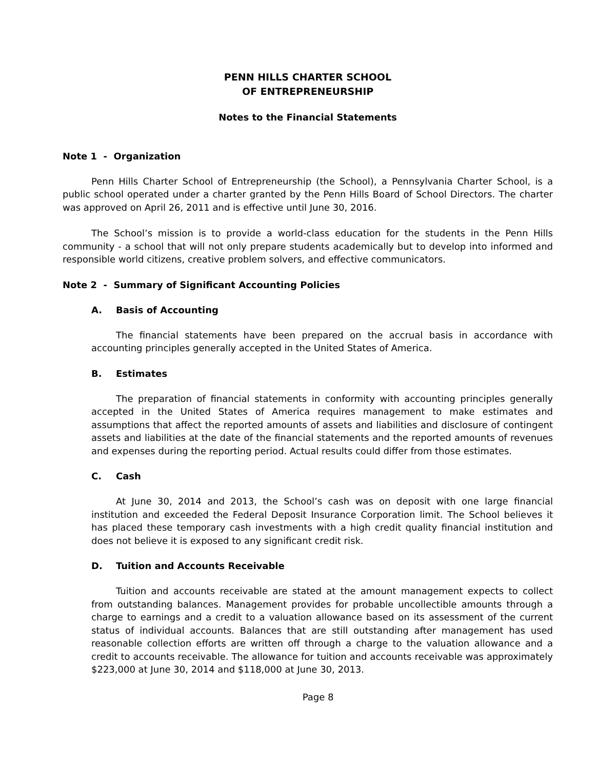PENN HILLS CHARTER SCHOOL
OF ENTREPRENEURSHIP
Notes to the Financial Statements
Note 1 - Organization
Penn Hills Charter School of Entrepreneurship (the School), a Pennsylvania Charter School, is a public school operated under a charter granted by the Penn Hills Board of School Directors. The charter was approved on April 26, 2011 and is effective until June 30, 2016.
The School’s mission is to provide a world-class education for the students in the Penn Hills community - a school that will not only prepare students academically but to develop into informed and responsible world citizens, creative problem solvers, and effective communicators.
Note 2 - Summary of Significant Accounting Policies
A. Basis of Accounting
The financial statements have been prepared on the accrual basis in accordance with accounting principles generally accepted in the United States of America.
B. Estimates
The preparation of financial statements in conformity with accounting principles generally accepted in the United States of America requires management to make estimates and assumptions that affect the reported amounts of assets and liabilities and disclosure of contingent assets and liabilities at the date of the financial statements and the reported amounts of revenues and expenses during the reporting period. Actual results could differ from those estimates.
C. Cash
At June 30, 2014 and 2013, the School’s cash was on deposit with one large financial institution and exceeded the Federal Deposit Insurance Corporation limit. The School believes it has placed these temporary cash investments with a high credit quality financial institution and does not believe it is exposed to any significant credit risk.
D. Tuition and Accounts Receivable
Tuition and accounts receivable are stated at the amount management expects to collect from outstanding balances. Management provides for probable uncollectible amounts through a charge to earnings and a credit to a valuation allowance based on its assessment of the current status of individual accounts. Balances that are still outstanding after management has used reasonable collection efforts are written off through a charge to the valuation allowance and a credit to accounts receivable. The allowance for tuition and accounts receivable was approximately $223,000 at June 30, 2014 and $118,000 at June 30, 2013.
Page 8